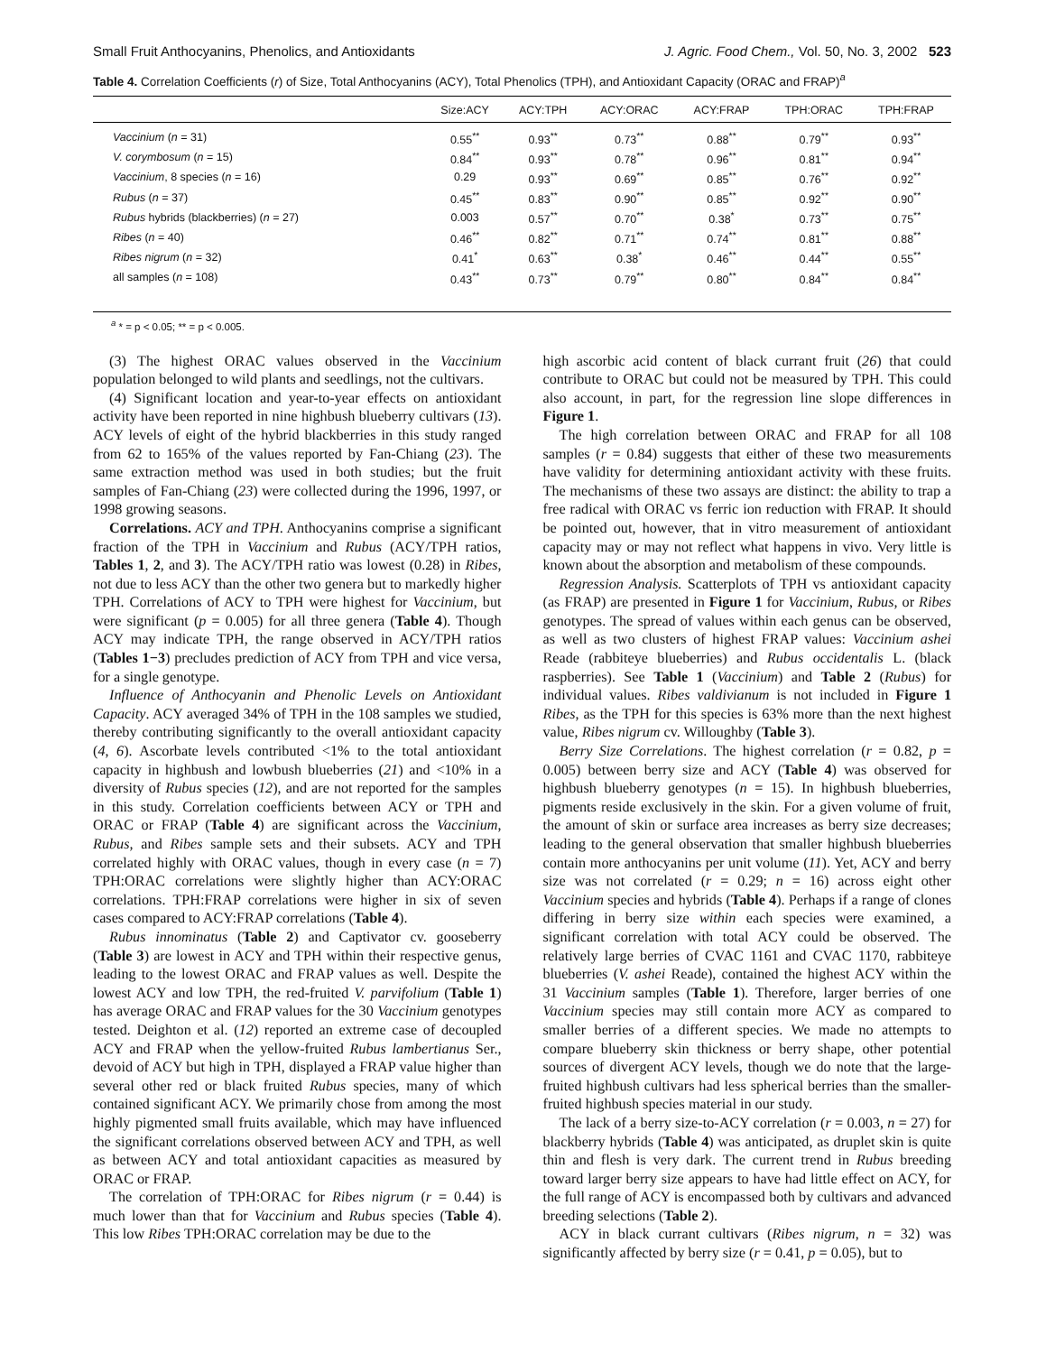Small Fruit Anthocyanins, Phenolics, and Antioxidants J. Agric. Food Chem., Vol. 50, No. 3, 2002 523
Table 4. Correlation Coefficients (r) of Size, Total Anthocyanins (ACY), Total Phenolics (TPH), and Antioxidant Capacity (ORAC and FRAP)<sup>a</sup>
| | Size:ACY | ACY:TPH | ACY:ORAC | ACY:FRAP | TPH:ORAC | TPH:FRAP |
| --- | --- | --- | --- | --- | --- | --- |
| Vaccinium ( n = 31) | 0.55<sup>**</sup> | 0.93<sup>**</sup> | 0.73<sup>**</sup> | 0.88<sup>**</sup> | 0.79<sup>**</sup> | 0.93<sup>**</sup> |
| V. corymbosum ( n = 15) | 0.84<sup>**</sup> | 0.93<sup>**</sup> | 0.78<sup>**</sup> | 0.96<sup>**</sup> | 0.81<sup>**</sup> | 0.94<sup>**</sup> |
| Vaccinium , 8 species ( n = 16) | 0.29 | 0.93<sup>**</sup> | 0.69<sup>**</sup> | 0.85<sup>**</sup> | 0.76<sup>**</sup> | 0.92<sup>**</sup> |
| Rubus ( n = 37) | 0.45<sup>**</sup> | 0.83<sup>**</sup> | 0.90<sup>**</sup> | 0.85<sup>**</sup> | 0.92<sup>**</sup> | 0.90<sup>**</sup> |
| Rubus hybrids (blackberries) ( n = 27) | 0.003 | 0.57<sup>**</sup> | 0.70<sup>**</sup> | 0.38<sup>*</sup> | 0.73<sup>**</sup> | 0.75<sup>**</sup> |
| Ribes ( n = 40) | 0.46<sup>**</sup> | 0.82<sup>**</sup> | 0.71<sup>**</sup> | 0.74<sup>**</sup> | 0.81<sup>**</sup> | 0.88<sup>**</sup> |
| Ribes nigrum ( n = 32) | 0.41<sup>*</sup> | 0.63<sup>**</sup> | 0.38<sup>*</sup> | 0.46<sup>**</sup> | 0.44<sup>**</sup> | 0.55<sup>**</sup> |
| all samples ( n = 108) | 0.43<sup>**</sup> | 0.73<sup>**</sup> | 0.79<sup>**</sup> | 0.80<sup>**</sup> | 0.84<sup>**</sup> | 0.84<sup>**</sup> |
<sup>a</sup> * = p < 0.05; ** = p < 0.005.
(3) The highest ORAC values observed in the Vaccinium population belonged to wild plants and seedlings, not the cultivars.
(4) Significant location and year-to-year effects on antioxidant activity have been reported in nine highbush blueberry cultivars (13). ACY levels of eight of the hybrid blackberries in this study ranged from 62 to 165% of the values reported by Fan-Chiang (23). The same extraction method was used in both studies; but the fruit samples of Fan-Chiang (23) were collected during the 1996, 1997, or 1998 growing seasons.
Correlations. ACY and TPH. Anthocyanins comprise a significant fraction of the TPH in Vaccinium and Rubus (ACY/TPH ratios, Tables 1, 2, and 3). The ACY/TPH ratio was lowest (0.28) in Ribes, not due to less ACY than the other two genera but to markedly higher TPH. Correlations of ACY to TPH were highest for Vaccinium, but were significant (p = 0.005) for all three genera (Table 4). Though ACY may indicate TPH, the range observed in ACY/TPH ratios (Tables 1−3) precludes prediction of ACY from TPH and vice versa, for a single genotype.
Influence of Anthocyanin and Phenolic Levels on Antioxidant Capacity. ACY averaged 34% of TPH in the 108 samples we studied, thereby contributing significantly to the overall antioxidant capacity (4, 6). Ascorbate levels contributed <1% to the total antioxidant capacity in highbush and lowbush blueberries (21) and <10% in a diversity of Rubus species (12), and are not reported for the samples in this study. Correlation coefficients between ACY or TPH and ORAC or FRAP (Table 4) are significant across the Vaccinium, Rubus, and Ribes sample sets and their subsets. ACY and TPH correlated highly with ORAC values, though in every case (n = 7) TPH:ORAC correlations were slightly higher than ACY:ORAC correlations. TPH:FRAP correlations were higher in six of seven cases compared to ACY:FRAP correlations (Table 4).
Rubus innominatus (Table 2) and Captivator cv. gooseberry (Table 3) are lowest in ACY and TPH within their respective genus, leading to the lowest ORAC and FRAP values as well. Despite the lowest ACY and low TPH, the red-fruited V. parvifolium (Table 1) has average ORAC and FRAP values for the 30 Vaccinium genotypes tested. Deighton et al. (12) reported an extreme case of decoupled ACY and FRAP when the yellow-fruited Rubus lambertianus Ser., devoid of ACY but high in TPH, displayed a FRAP value higher than several other red or black fruited Rubus species, many of which contained significant ACY. We primarily chose from among the most highly pigmented small fruits available, which may have influenced the significant correlations observed between ACY and TPH, as well as between ACY and total antioxidant capacities as measured by ORAC or FRAP.
The correlation of TPH:ORAC for Ribes nigrum (r = 0.44) is much lower than that for Vaccinium and Rubus species (Table 4). This low Ribes TPH:ORAC correlation may be due to the
high ascorbic acid content of black currant fruit (26) that could contribute to ORAC but could not be measured by TPH. This could also account, in part, for the regression line slope differences in Figure 1.
The high correlation between ORAC and FRAP for all 108 samples (r = 0.84) suggests that either of these two measurements have validity for determining antioxidant activity with these fruits. The mechanisms of these two assays are distinct: the ability to trap a free radical with ORAC vs ferric ion reduction with FRAP. It should be pointed out, however, that in vitro measurement of antioxidant capacity may or may not reflect what happens in vivo. Very little is known about the absorption and metabolism of these compounds.
Regression Analysis. Scatterplots of TPH vs antioxidant capacity (as FRAP) are presented in Figure 1 for Vaccinium, Rubus, or Ribes genotypes. The spread of values within each genus can be observed, as well as two clusters of highest FRAP values: Vaccinium ashei Reade (rabbiteye blueberries) and Rubus occidentalis L. (black raspberries). See Table 1 (Vaccinium) and Table 2 (Rubus) for individual values. Ribes valdivianum is not included in Figure 1 Ribes, as the TPH for this species is 63% more than the next highest value, Ribes nigrum cv. Willoughby (Table 3).
Berry Size Correlations. The highest correlation (r = 0.82, p = 0.005) between berry size and ACY (Table 4) was observed for highbush blueberry genotypes (n = 15). In highbush blueberries, pigments reside exclusively in the skin. For a given volume of fruit, the amount of skin or surface area increases as berry size decreases; leading to the general observation that smaller highbush blueberries contain more anthocyanins per unit volume (11). Yet, ACY and berry size was not correlated (r = 0.29; n = 16) across eight other Vaccinium species and hybrids (Table 4). Perhaps if a range of clones differing in berry size within each species were examined, a significant correlation with total ACY could be observed. The relatively large berries of CVAC 1161 and CVAC 1170, rabbiteye blueberries (V. ashei Reade), contained the highest ACY within the 31 Vaccinium samples (Table 1). Therefore, larger berries of one Vaccinium species may still contain more ACY as compared to smaller berries of a different species. We made no attempts to compare blueberry skin thickness or berry shape, other potential sources of divergent ACY levels, though we do note that the large-fruited highbush cultivars had less spherical berries than the smaller-fruited highbush species material in our study.
The lack of a berry size-to-ACY correlation (r = 0.003, n = 27) for blackberry hybrids (Table 4) was anticipated, as druplet skin is quite thin and flesh is very dark. The current trend in Rubus breeding toward larger berry size appears to have had little effect on ACY, for the full range of ACY is encompassed both by cultivars and advanced breeding selections (Table 2).
ACY in black currant cultivars (Ribes nigrum, n = 32) was significantly affected by berry size (r = 0.41, p = 0.05), but to